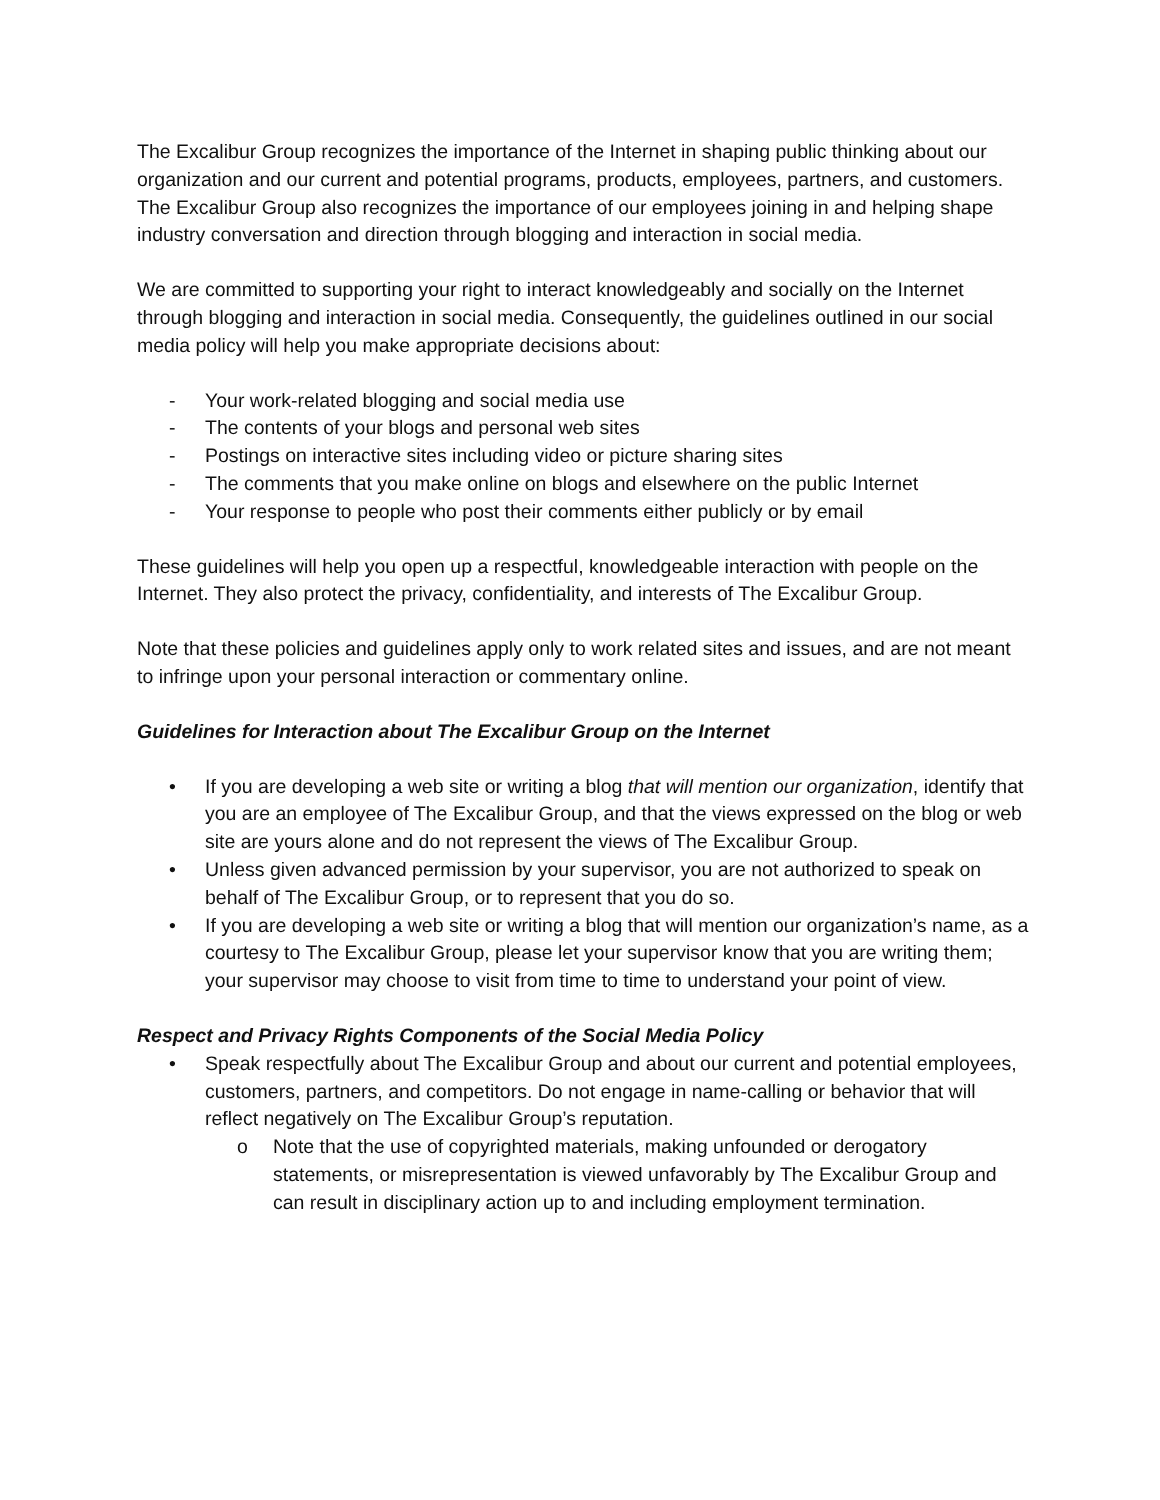The Excalibur Group recognizes the importance of the Internet in shaping public thinking about our organization and our current and potential programs, products, employees, partners, and customers. The Excalibur Group also recognizes the importance of our employees joining in and helping shape industry conversation and direction through blogging and interaction in social media.
We are committed to supporting your right to interact knowledgeably and socially on the Internet through blogging and interaction in social media. Consequently, the guidelines outlined in our social media policy will help you make appropriate decisions about:
- Your work-related blogging and social media use
- The contents of your blogs and personal web sites
- Postings on interactive sites including video or picture sharing sites
- The comments that you make online on blogs and elsewhere on the public Internet
- Your response to people who post their comments either publicly or by email
These guidelines will help you open up a respectful, knowledgeable interaction with people on the Internet. They also protect the privacy, confidentiality, and interests of The Excalibur Group.
Note that these policies and guidelines apply only to work related sites and issues, and are not meant to infringe upon your personal interaction or commentary online.
Guidelines for Interaction about The Excalibur Group on the Internet
• If you are developing a web site or writing a blog that will mention our organization, identify that you are an employee of The Excalibur Group, and that the views expressed on the blog or web site are yours alone and do not represent the views of The Excalibur Group.
• Unless given advanced permission by your supervisor, you are not authorized to speak on behalf of The Excalibur Group, or to represent that you do so.
• If you are developing a web site or writing a blog that will mention our organization’s name, as a courtesy to The Excalibur Group, please let your supervisor know that you are writing them; your supervisor may choose to visit from time to time to understand your point of view.
Respect and Privacy Rights Components of the Social Media Policy
• Speak respectfully about The Excalibur Group and about our current and potential employees, customers, partners, and competitors. Do not engage in name-calling or behavior that will reflect negatively on The Excalibur Group’s reputation.
o Note that the use of copyrighted materials, making unfounded or derogatory statements, or misrepresentation is viewed unfavorably by The Excalibur Group and can result in disciplinary action up to and including employment termination.